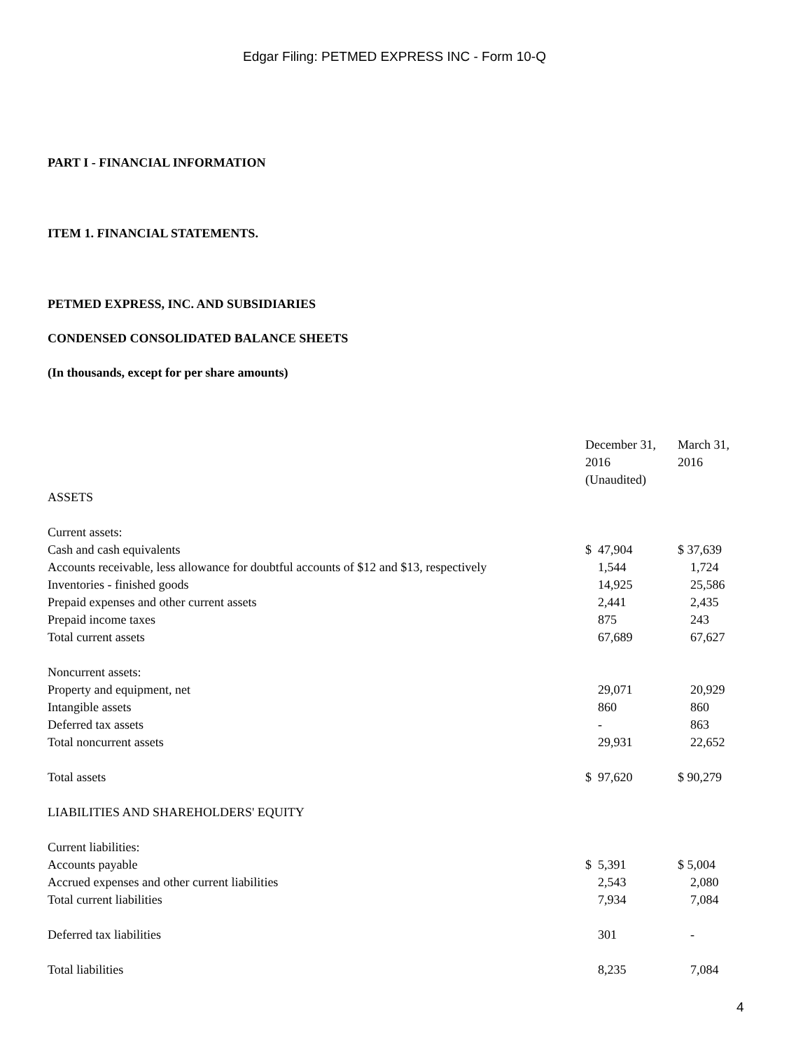Edgar Filing: PETMED EXPRESS INC - Form 10-Q
PART I - FINANCIAL INFORMATION
ITEM 1. FINANCIAL STATEMENTS.
PETMED EXPRESS, INC. AND SUBSIDIARIES
CONDENSED CONSOLIDATED BALANCE SHEETS
(In thousands, except for per share amounts)
| ASSETS | December 31, 2016 (Unaudited) | March 31, 2016 |
| Current assets: | | |
| Cash and cash equivalents | $ 47,904 | $ 37,639 |
| Accounts receivable, less allowance for doubtful accounts of $12 and $13, respectively | 1,544 | 1,724 |
| Inventories - finished goods | 14,925 | 25,586 |
| Prepaid expenses and other current assets | 2,441 | 2,435 |
| Prepaid income taxes | 875 | 243 |
| Total current assets | 67,689 | 67,627 |
| Noncurrent assets: | | |
| Property and equipment, net | 29,071 | 20,929 |
| Intangible assets | 860 | 860 |
| Deferred tax assets | - | 863 |
| Total noncurrent assets | 29,931 | 22,652 |
| Total assets | $ 97,620 | $ 90,279 |
| LIABILITIES AND SHAREHOLDERS' EQUITY | | |
| Current liabilities: | | |
| Accounts payable | $ 5,391 | $ 5,004 |
| Accrued expenses and other current liabilities | 2,543 | 2,080 |
| Total current liabilities | 7,934 | 7,084 |
| Deferred tax liabilities | 301 | - |
| Total liabilities | 8,235 | 7,084 |
4